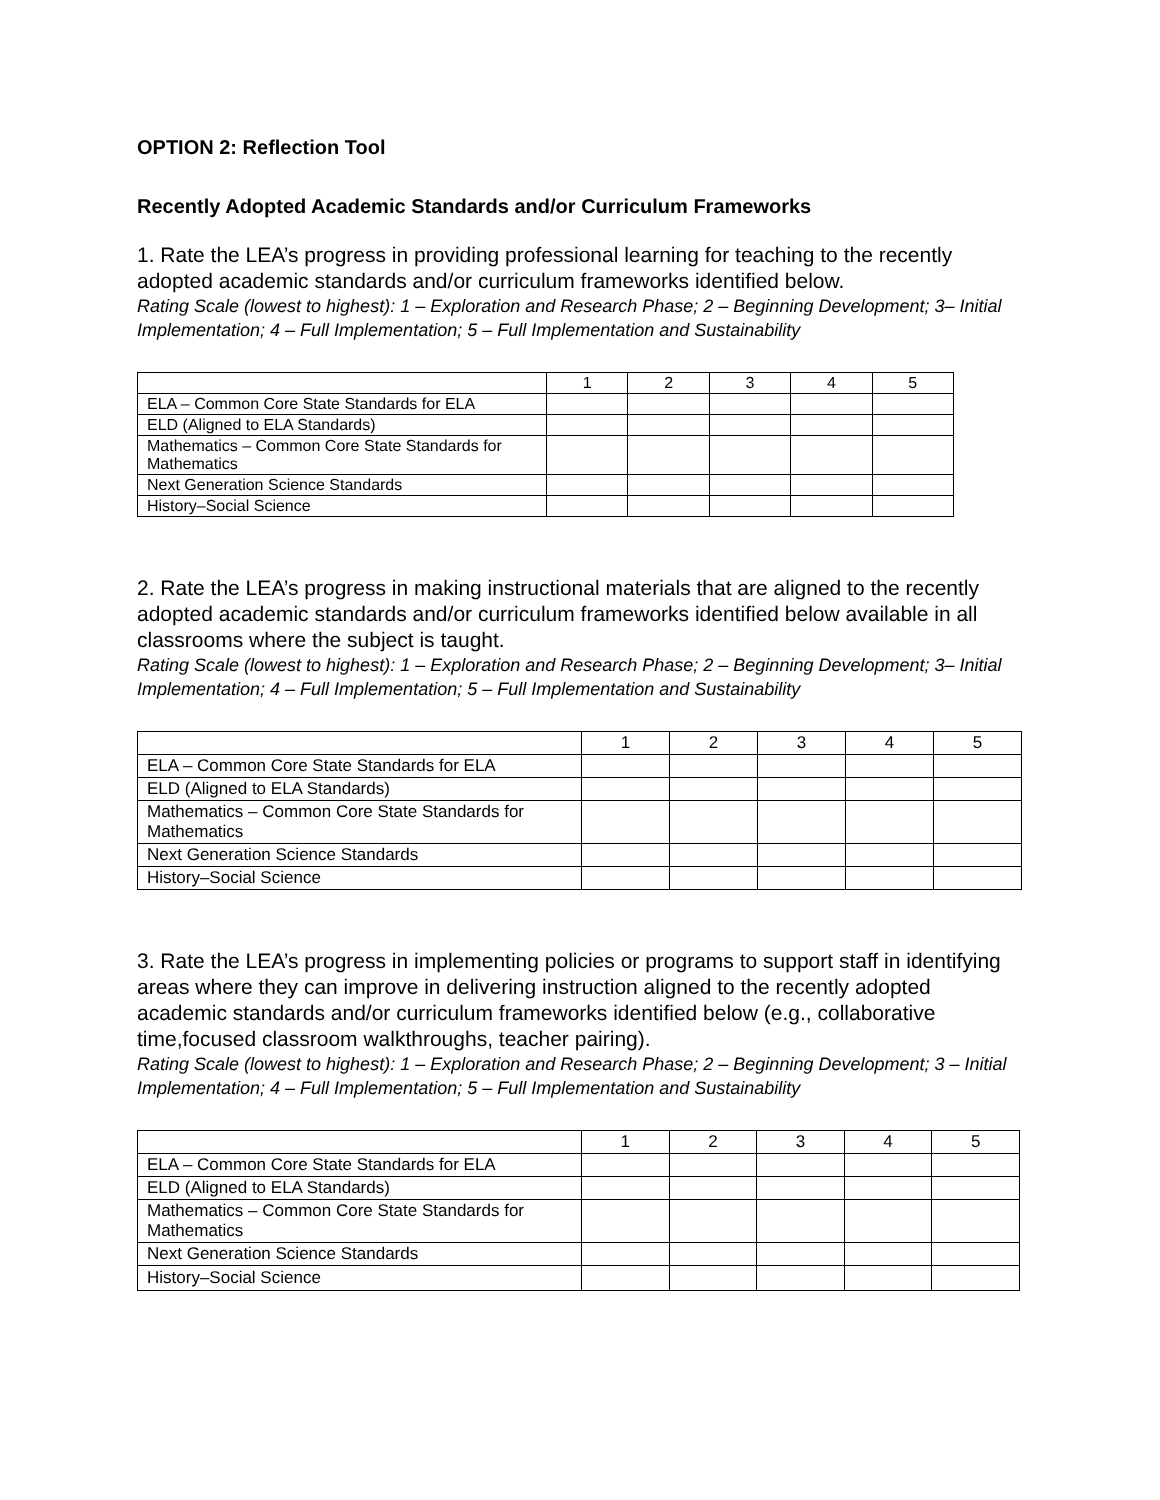OPTION 2: Reflection Tool
Recently Adopted Academic Standards and/or Curriculum Frameworks
1. Rate the LEA’s progress in providing professional learning for teaching to the recently adopted academic standards and/or curriculum frameworks identified below.
Rating Scale (lowest to highest): 1 – Exploration and Research Phase; 2 – Beginning Development; 3– Initial Implementation; 4 – Full Implementation; 5 – Full Implementation and Sustainability
| | 1 | 2 | 3 | 4 | 5 |
| ELA – Common Core State Standards for ELA | | | | | |
| ELD (Aligned to ELA Standards) | | | | | |
| Mathematics – Common Core State Standards for Mathematics | | | | | |
| Next Generation Science Standards | | | | | |
| History–Social Science | | | | | |
2. Rate the LEA’s progress in making instructional materials that are aligned to the recently adopted academic standards and/or curriculum frameworks identified below available in all classrooms where the subject is taught.
Rating Scale (lowest to highest): 1 – Exploration and Research Phase; 2 – Beginning Development; 3– Initial Implementation; 4 – Full Implementation; 5 – Full Implementation and Sustainability
| | 1 | 2 | 3 | 4 | 5 |
| ELA – Common Core State Standards for ELA | | | | | |
| ELD (Aligned to ELA Standards) | | | | | |
| Mathematics – Common Core State Standards for Mathematics | | | | | |
| Next Generation Science Standards | | | | | |
| History–Social Science | | | | | |
3. Rate the LEA’s progress in implementing policies or programs to support staff in identifying areas where they can improve in delivering instruction aligned to the recently adopted academic standards and/or curriculum frameworks identified below (e.g., collaborative time,focused classroom walkthroughs, teacher pairing).
Rating Scale (lowest to highest): 1 – Exploration and Research Phase; 2 – Beginning Development; 3 – Initial Implementation; 4 – Full Implementation; 5 – Full Implementation and Sustainability
| | 1 | 2 | 3 | 4 | 5 |
| ELA – Common Core State Standards for ELA | | | | | |
| ELD (Aligned to ELA Standards) | | | | | |
| Mathematics – Common Core State Standards for Mathematics | | | | | |
| Next Generation Science Standards | | | | | |
| History–Social Science | | | | | |